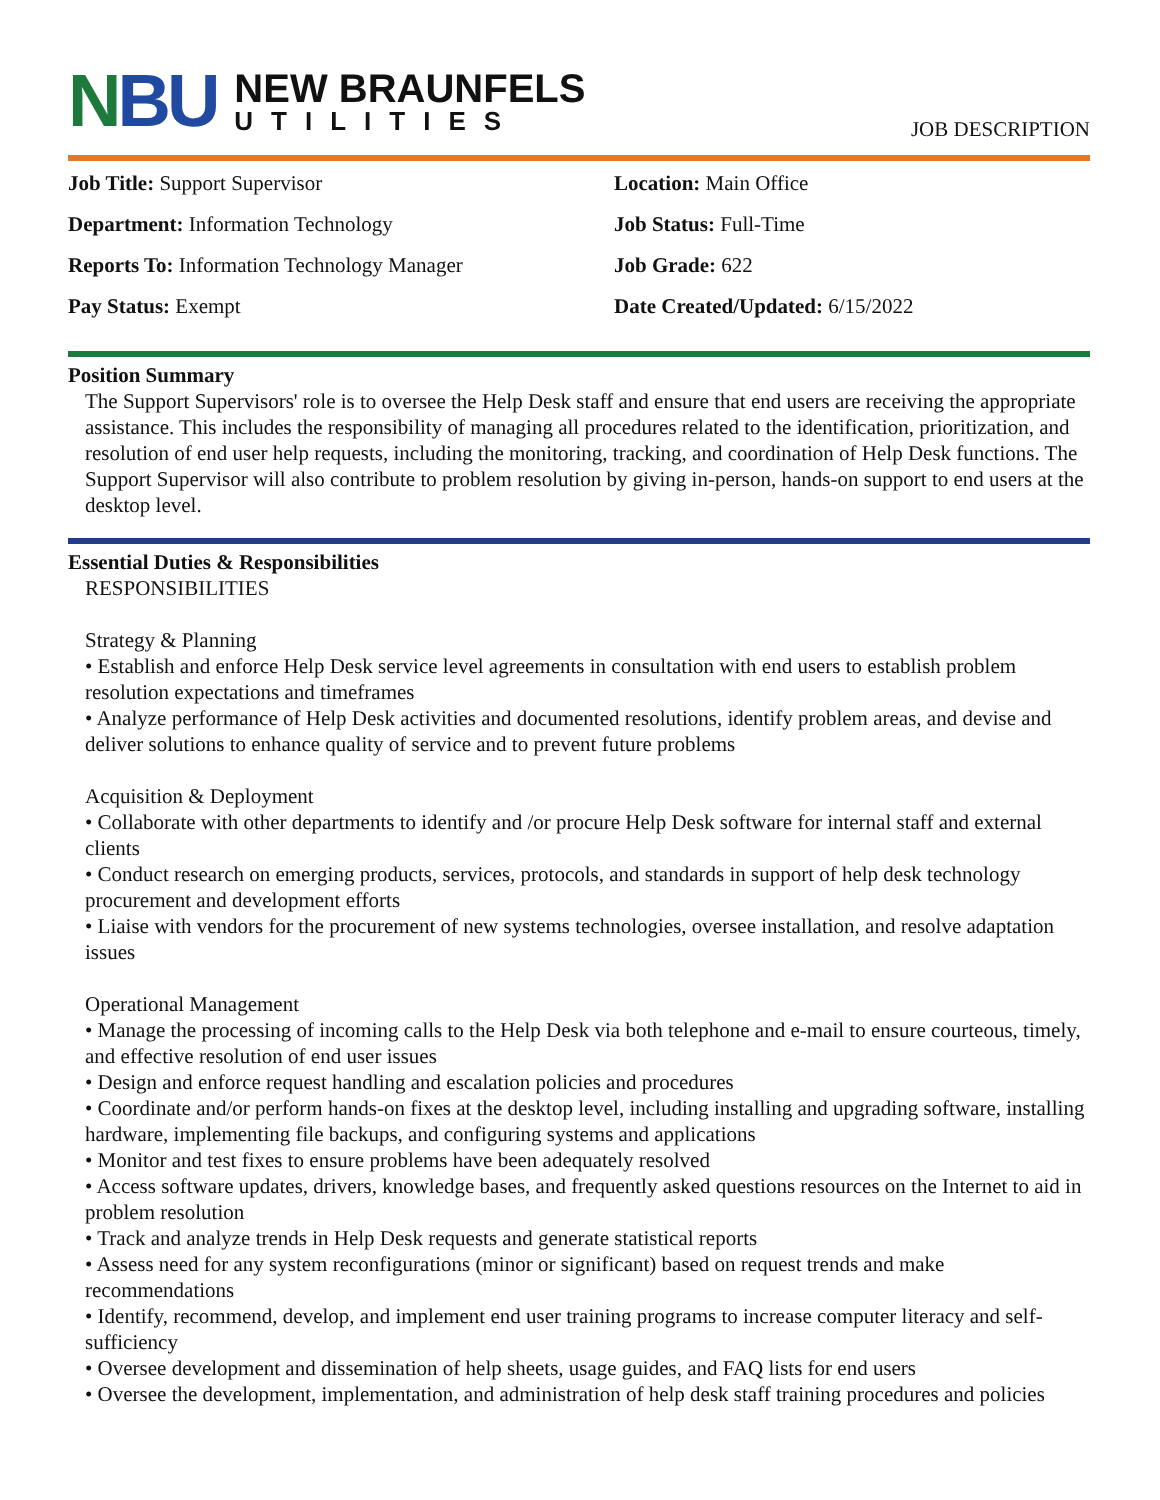NBU
NEW BRAUNFELS
UTILITIES
JOB DESCRIPTION
Job Title: Support Supervisor
Location: Main Office
Department: Information Technology
Job Status: Full-Time
Reports To: Information Technology Manager
Job Grade: 622
Pay Status: Exempt
Date Created/Updated: 6/15/2022
Position Summary
The Support Supervisors' role is to oversee the Help Desk staff and ensure that end users are receiving the appropriate assistance. This includes the responsibility of managing all procedures related to the identification, prioritization, and resolution of end user help requests, including the monitoring, tracking, and coordination of Help Desk functions. The Support Supervisor will also contribute to problem resolution by giving in-person, hands-on support to end users at the desktop level.
Essential Duties & Responsibilities
RESPONSIBILITIES
Strategy & Planning
• Establish and enforce Help Desk service level agreements in consultation with end users to establish problem resolution expectations and timeframes
• Analyze performance of Help Desk activities and documented resolutions, identify problem areas, and devise and deliver solutions to enhance quality of service and to prevent future problems
Acquisition & Deployment
• Collaborate with other departments to identify and /or procure Help Desk software for internal staff and external clients
• Conduct research on emerging products, services, protocols, and standards in support of help desk technology procurement and development efforts
• Liaise with vendors for the procurement of new systems technologies, oversee installation, and resolve adaptation issues
Operational Management
• Manage the processing of incoming calls to the Help Desk via both telephone and e-mail to ensure courteous, timely, and effective resolution of end user issues
• Design and enforce request handling and escalation policies and procedures
• Coordinate and/or perform hands-on fixes at the desktop level, including installing and upgrading software, installing hardware, implementing file backups, and configuring systems and applications
• Monitor and test fixes to ensure problems have been adequately resolved
• Access software updates, drivers, knowledge bases, and frequently asked questions resources on the Internet to aid in problem resolution
• Track and analyze trends in Help Desk requests and generate statistical reports
• Assess need for any system reconfigurations (minor or significant) based on request trends and make recommendations
• Identify, recommend, develop, and implement end user training programs to increase computer literacy and self-sufficiency
• Oversee development and dissemination of help sheets, usage guides, and FAQ lists for end users
• Oversee the development, implementation, and administration of help desk staff training procedures and policies